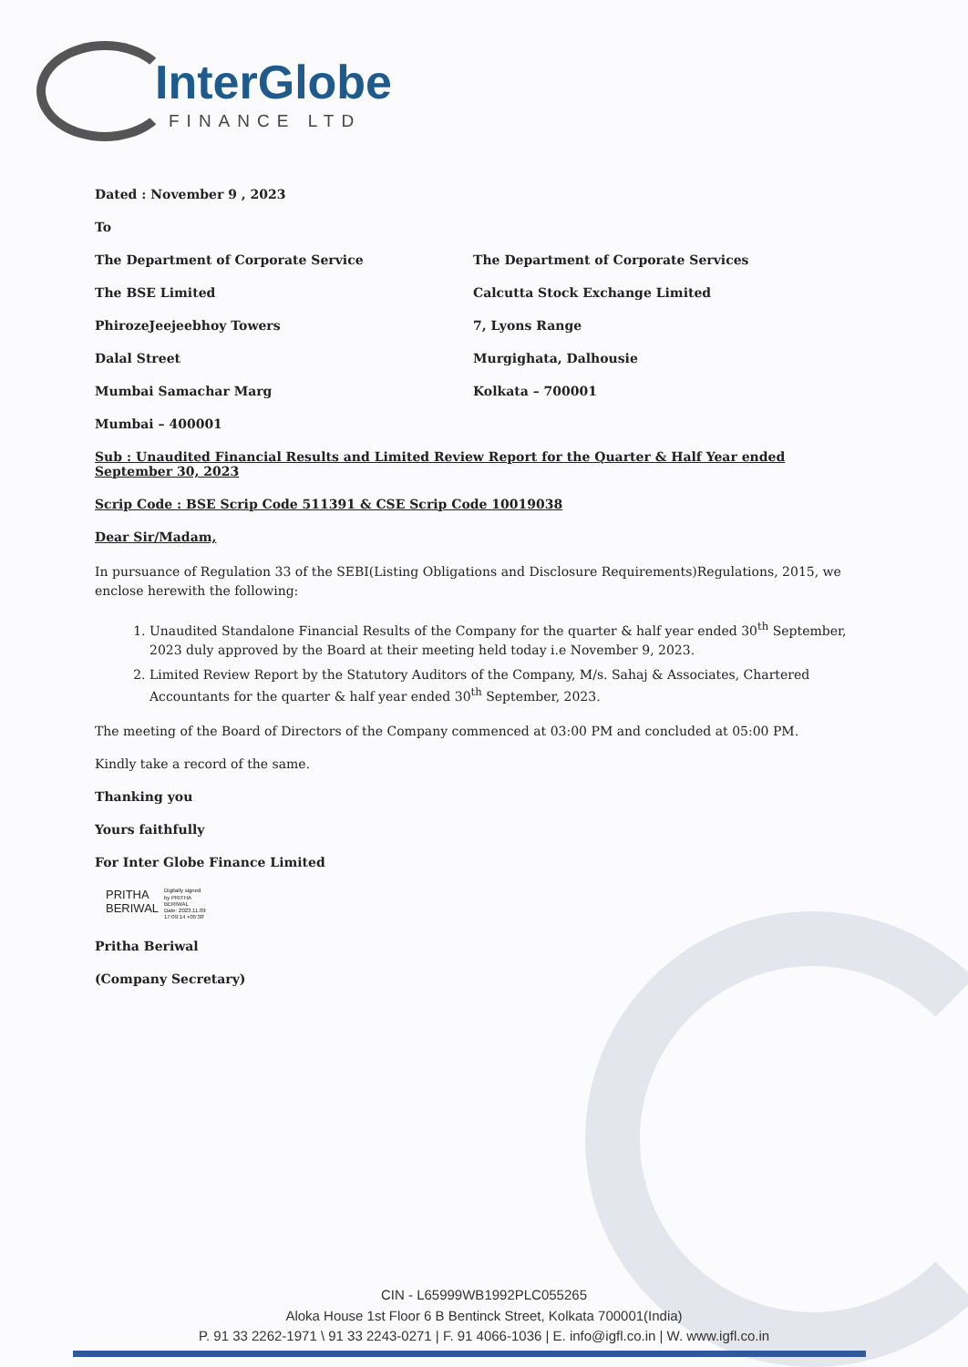InterGlobe
FINANCE LTD
Dated : November 9 , 2023
To
The Department of Corporate Service
The BSE Limited
PhirozeJeejeebhoy Towers
Dalal Street
Mumbai Samachar Marg
Mumbai – 400001
The Department of Corporate Services
Calcutta Stock Exchange Limited
7, Lyons Range
Murgighata, Dalhousie
Kolkata – 700001
Sub : Unaudited Financial Results and Limited Review Report for the Quarter & Half Year ended September 30, 2023
Scrip Code : BSE Scrip Code 511391 & CSE Scrip Code 10019038
Dear Sir/Madam,
In pursuance of Regulation 33 of the SEBI(Listing Obligations and Disclosure Requirements)Regulations, 2015, we enclose herewith the following:
1. Unaudited Standalone Financial Results of the Company for the quarter & half year ended 30<sup>th</sup> September, 2023 duly approved by the Board at their meeting held today i.e November 9, 2023.
2. Limited Review Report by the Statutory Auditors of the Company, M/s. Sahaj & Associates, Chartered Accountants for the quarter & half year ended 30<sup>th</sup> September, 2023.
The meeting of the Board of Directors of the Company commenced at 03:00 PM and concluded at 05:00 PM.
Kindly take a record of the same.
Thanking you
Yours faithfully
For Inter Globe Finance Limited
PRITHA
BERIWAL
Digitally signed
by PRITHA
BERIWAL
Date: 2023.11.09
17:09:14 +05'30'
Pritha Beriwal
(Company Secretary)
CIN - L65999WB1992PLC055265
Aloka House 1st Floor 6 B Bentinck Street, Kolkata 700001(India)
P. 91 33 2262-1971 \ 91 33 2243-0271 | F. 91 4066-1036 | E. info@igfl.co.in | W. www.igfl.co.in